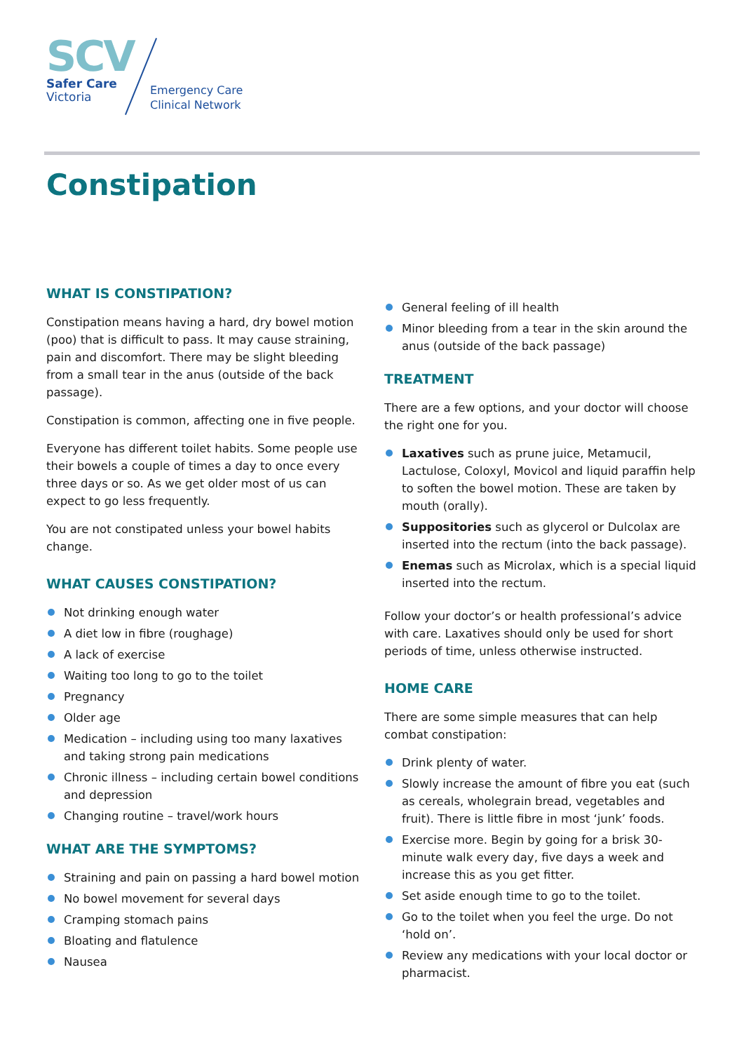SCV
Safer Care
Victoria
Emergency Care
Clinical Network
Constipation
WHAT IS CONSTIPATION?
Constipation means having a hard, dry bowel motion (poo) that is difficult to pass. It may cause straining, pain and discomfort. There may be slight bleeding from a small tear in the anus (outside of the back passage).
Constipation is common, affecting one in five people.
Everyone has different toilet habits. Some people use their bowels a couple of times a day to once every three days or so. As we get older most of us can expect to go less frequently.
You are not constipated unless your bowel habits change.
WHAT CAUSES CONSTIPATION?
Not drinking enough water
A diet low in fibre (roughage)
A lack of exercise
Waiting too long to go to the toilet
Pregnancy
Older age
Medication – including using too many laxatives and taking strong pain medications
Chronic illness – including certain bowel conditions and depression
Changing routine – travel/work hours
WHAT ARE THE SYMPTOMS?
Straining and pain on passing a hard bowel motion
No bowel movement for several days
Cramping stomach pains
Bloating and flatulence
Nausea
General feeling of ill health
Minor bleeding from a tear in the skin around the anus (outside of the back passage)
TREATMENT
There are a few options, and your doctor will choose the right one for you.
Laxatives such as prune juice, Metamucil, Lactulose, Coloxyl, Movicol and liquid paraffin help to soften the bowel motion. These are taken by mouth (orally).
Suppositories such as glycerol or Dulcolax are inserted into the rectum (into the back passage).
Enemas such as Microlax, which is a special liquid inserted into the rectum.
Follow your doctor’s or health professional’s advice with care. Laxatives should only be used for short periods of time, unless otherwise instructed.
HOME CARE
There are some simple measures that can help combat constipation:
Drink plenty of water.
Slowly increase the amount of fibre you eat (such as cereals, wholegrain bread, vegetables and fruit). There is little fibre in most ‘junk’ foods.
Exercise more. Begin by going for a brisk 30-minute walk every day, five days a week and increase this as you get fitter.
Set aside enough time to go to the toilet.
Go to the toilet when you feel the urge. Do not ‘hold on’.
Review any medications with your local doctor or pharmacist.